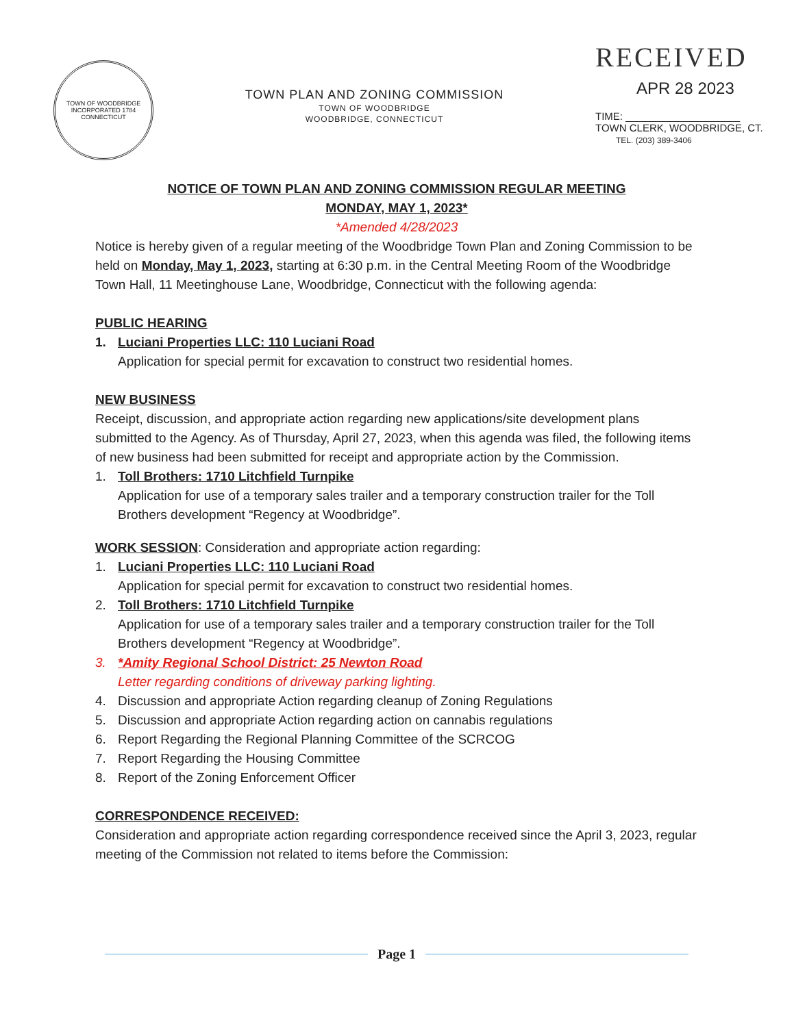TOWN OF WOODBRIDGE
INCORPORATED 1784
CONNECTICUT
TOWN PLAN AND ZONING COMMISSION
TOWN OF WOODBRIDGE
WOODBRIDGE, CONNECTICUT
RECEIVED
APR 28 2023
TIME: ____________________
TOWN CLERK, WOODBRIDGE, CT.
TEL. (203) 389-3406
NOTICE OF TOWN PLAN AND ZONING COMMISSION REGULAR MEETING
MONDAY, MAY 1, 2023*
*Amended 4/28/2023
Notice is hereby given of a regular meeting of the Woodbridge Town Plan and Zoning Commission to be held on Monday, May 1, 2023, starting at 6:30 p.m. in the Central Meeting Room of the Woodbridge Town Hall, 11 Meetinghouse Lane, Woodbridge, Connecticut with the following agenda:
PUBLIC HEARING
1. Luciani Properties LLC: 110 Luciani Road
Application for special permit for excavation to construct two residential homes.
NEW BUSINESS
Receipt, discussion, and appropriate action regarding new applications/site development plans submitted to the Agency. As of Thursday, April 27, 2023, when this agenda was filed, the following items of new business had been submitted for receipt and appropriate action by the Commission.
1. Toll Brothers: 1710 Litchfield Turnpike
Application for use of a temporary sales trailer and a temporary construction trailer for the Toll Brothers development “Regency at Woodbridge”.
WORK SESSION: Consideration and appropriate action regarding:
1. Luciani Properties LLC: 110 Luciani Road
Application for special permit for excavation to construct two residential homes.
2. Toll Brothers: 1710 Litchfield Turnpike
Application for use of a temporary sales trailer and a temporary construction trailer for the Toll Brothers development “Regency at Woodbridge”.
3. *Amity Regional School District: 25 Newton Road
Letter regarding conditions of driveway parking lighting.
4. Discussion and appropriate Action regarding cleanup of Zoning Regulations
5. Discussion and appropriate Action regarding action on cannabis regulations
6. Report Regarding the Regional Planning Committee of the SCRCOG
7. Report Regarding the Housing Committee
8. Report of the Zoning Enforcement Officer
CORRESPONDENCE RECEIVED:
Consideration and appropriate action regarding correspondence received since the April 3, 2023, regular meeting of the Commission not related to items before the Commission:
Page 1